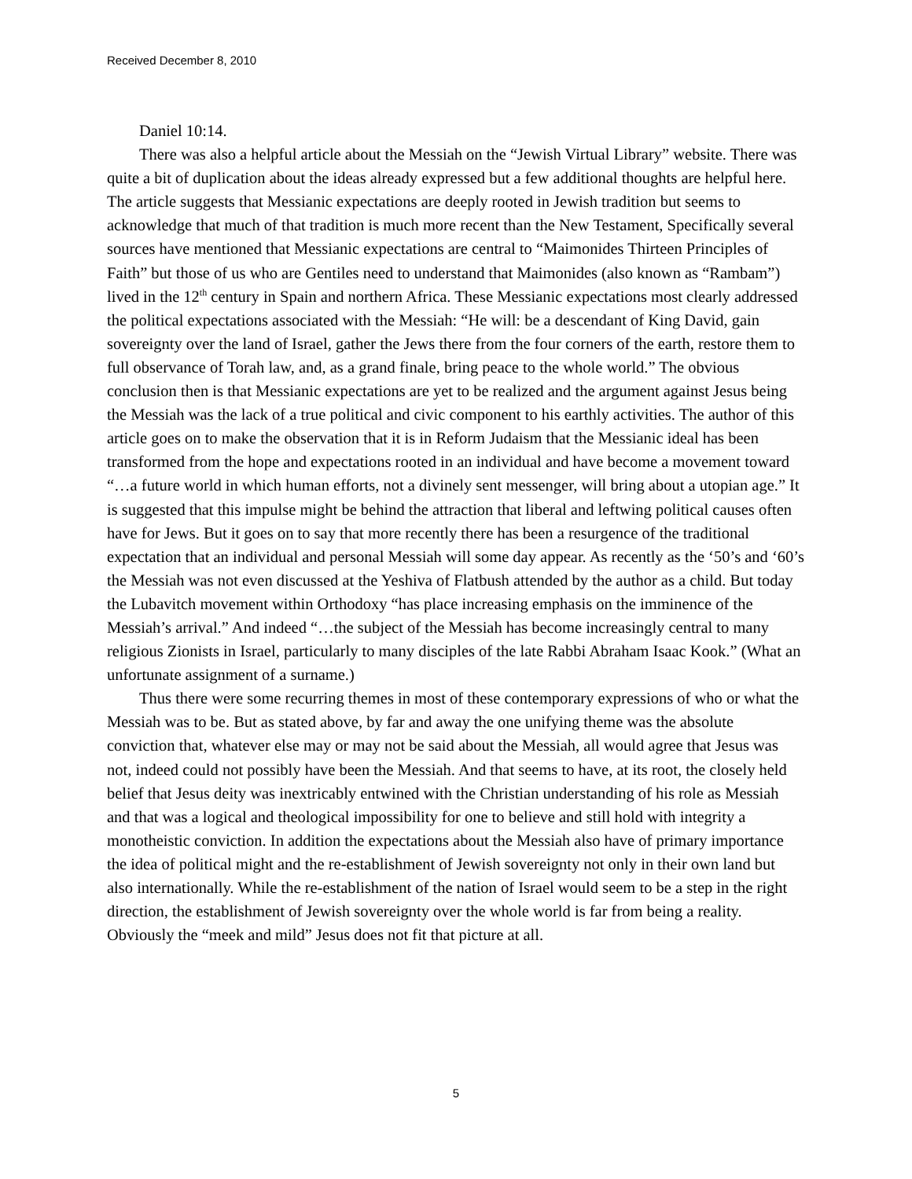Received December 8, 2010
Daniel 10:14.
There was also a helpful article about the Messiah on the “Jewish Virtual Library” website. There was quite a bit of duplication about the ideas already expressed but a few additional thoughts are helpful here. The article suggests that Messianic expectations are deeply rooted in Jewish tradition but seems to acknowledge that much of that tradition is much more recent than the New Testament, Specifically several sources have mentioned that Messianic expectations are central to “Maimonides Thirteen Principles of Faith” but those of us who are Gentiles need to understand that Maimonides (also known as “Rambam”) lived in the 12<sup>th</sup> century in Spain and northern Africa. These Messianic expectations most clearly addressed the political expectations associated with the Messiah: “He will: be a descendant of King David, gain sovereignty over the land of Israel, gather the Jews there from the four corners of the earth, restore them to full observance of Torah law, and, as a grand finale, bring peace to the whole world.” The obvious conclusion then is that Messianic expectations are yet to be realized and the argument against Jesus being the Messiah was the lack of a true political and civic component to his earthly activities. The author of this article goes on to make the observation that it is in Reform Judaism that the Messianic ideal has been transformed from the hope and expectations rooted in an individual and have become a movement toward “…a future world in which human efforts, not a divinely sent messenger, will bring about a utopian age.” It is suggested that this impulse might be behind the attraction that liberal and leftwing political causes often have for Jews. But it goes on to say that more recently there has been a resurgence of the traditional expectation that an individual and personal Messiah will some day appear. As recently as the ‘50’s and ‘60’s the Messiah was not even discussed at the Yeshiva of Flatbush attended by the author as a child. But today the Lubavitch movement within Orthodoxy “has place increasing emphasis on the imminence of the Messiah’s arrival.” And indeed “…the subject of the Messiah has become increasingly central to many religious Zionists in Israel, particularly to many disciples of the late Rabbi Abraham Isaac Kook.” (What an unfortunate assignment of a surname.)
Thus there were some recurring themes in most of these contemporary expressions of who or what the Messiah was to be. But as stated above, by far and away the one unifying theme was the absolute conviction that, whatever else may or may not be said about the Messiah, all would agree that Jesus was not, indeed could not possibly have been the Messiah. And that seems to have, at its root, the closely held belief that Jesus deity was inextricably entwined with the Christian understanding of his role as Messiah and that was a logical and theological impossibility for one to believe and still hold with integrity a monotheistic conviction. In addition the expectations about the Messiah also have of primary importance the idea of political might and the re-establishment of Jewish sovereignty not only in their own land but also internationally. While the re-establishment of the nation of Israel would seem to be a step in the right direction, the establishment of Jewish sovereignty over the whole world is far from being a reality. Obviously the “meek and mild” Jesus does not fit that picture at all.
5